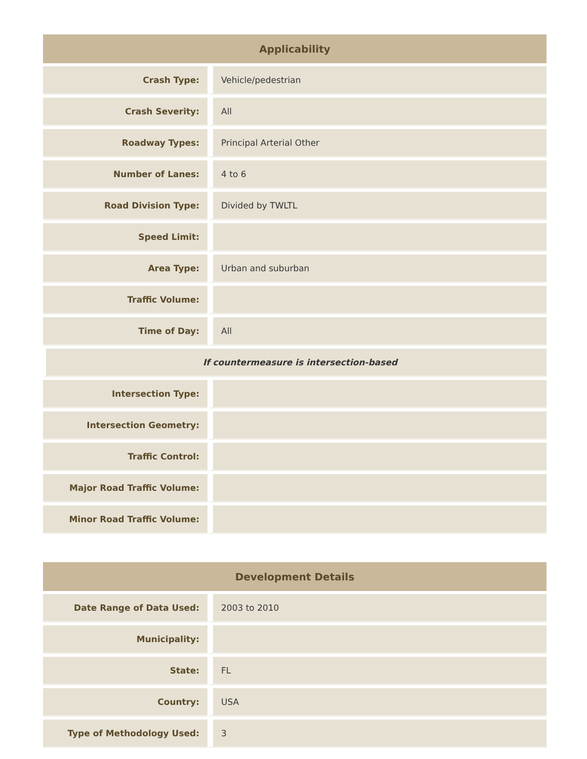| Applicability | |
| --- | --- |
| Crash Type: | Vehicle/pedestrian |
| Crash Severity: | All |
| Roadway Types: | Principal Arterial Other |
| Number of Lanes: | 4 to 6 |
| Road Division Type: | Divided by TWLTL |
| Speed Limit: | |
| Area Type: | Urban and suburban |
| Traffic Volume: | |
| Time of Day: | All |
| If countermeasure is intersection-based | |
| Intersection Type: | |
| Intersection Geometry: | |
| Traffic Control: | |
| Major Road Traffic Volume: | |
| Minor Road Traffic Volume: | |
| Development Details | |
| --- | --- |
| Date Range of Data Used: | 2003 to 2010 |
| Municipality: | |
| State: | FL |
| Country: | USA |
| Type of Methodology Used: | 3 |